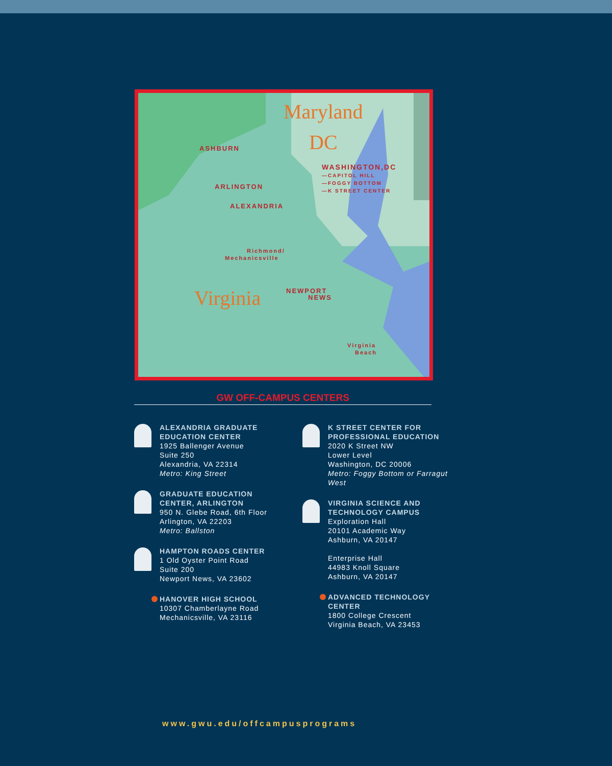Maryland
DC
Virginia
ASHBURN
ARLINGTON
ALEXANDRIA
WASHINGTON,DC
—CAPITOL HILL
—FOGGY BOTTOM
—K STREET CENTER
Richmond/
Mechanicsville
NEWPORT
NEWS
Virginia
Beach
GW OFF-CAMPUS CENTERS
ALEXANDRIA GRADUATE EDUCATION CENTER
1925 Ballenger Avenue
Suite 250
Alexandria, VA 22314
Metro: King Street
GRADUATE EDUCATION CENTER, ARLINGTON
950 N. Glebe Road, 6th Floor
Arlington, VA 22203
Metro: Ballston
HAMPTON ROADS CENTER
1 Old Oyster Point Road
Suite 200
Newport News, VA 23602
HANOVER HIGH SCHOOL
10307 Chamberlayne Road
Mechanicsville, VA 23116
K STREET CENTER FOR PROFESSIONAL EDUCATION
2020 K Street NW
Lower Level
Washington, DC 20006
Metro: Foggy Bottom or Farragut West
VIRGINIA SCIENCE AND TECHNOLOGY CAMPUS
Exploration Hall
20101 Academic Way
Ashburn, VA 20147
Enterprise Hall
44983 Knoll Square
Ashburn, VA 20147
ADVANCED TECHNOLOGY CENTER
1800 College Crescent
Virginia Beach, VA 23453
www.gwu.edu/offcampusprograms